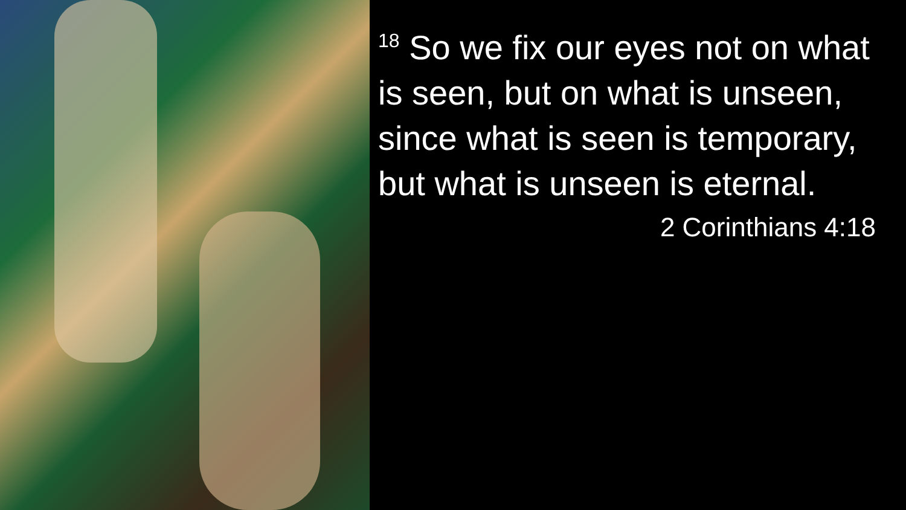<sup>18</sup> So we fix our eyes not on what is seen, but on what is unseen, since what is seen is temporary, but what is unseen is eternal.
2 Corinthians 4:18